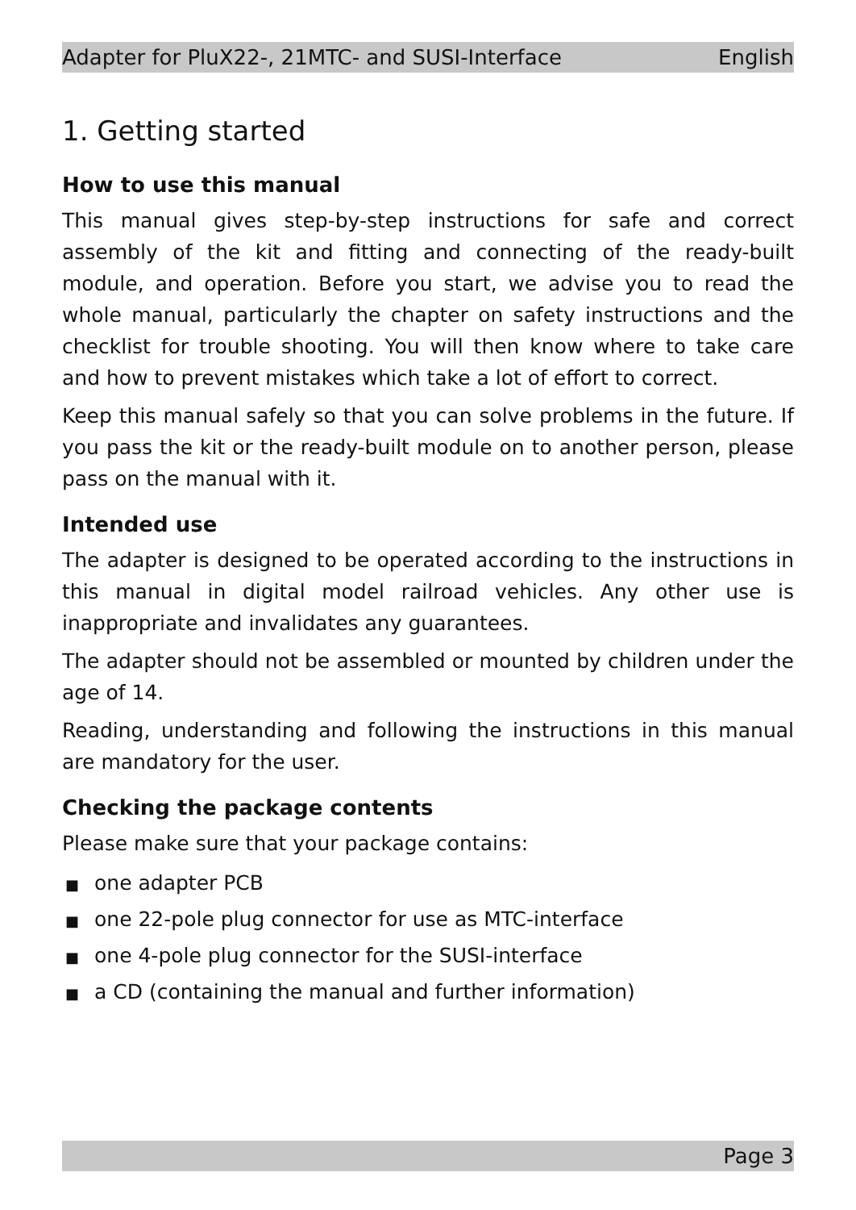Adapter for PluX22-, 21MTC- and SUSI-Interface English
1. Getting started
How to use this manual
This manual gives step-by-step instructions for safe and correct assembly of the kit and fitting and connecting of the ready-built module, and operation. Before you start, we advise you to read the whole manual, particularly the chapter on safety instructions and the checklist for trouble shooting. You will then know where to take care and how to prevent mistakes which take a lot of effort to correct.
Keep this manual safely so that you can solve problems in the future. If you pass the kit or the ready-built module on to another person, please pass on the manual with it.
Intended use
The adapter is designed to be operated according to the instructions in this manual in digital model railroad vehicles. Any other use is inappropriate and invalidates any guarantees.
The adapter should not be assembled or mounted by children under the age of 14.
Reading, understanding and following the instructions in this manual are mandatory for the user.
Checking the package contents
Please make sure that your package contains:
■ one adapter PCB
■ one 22-pole plug connector for use as MTC-interface
■ one 4-pole plug connector for the SUSI-interface
■ a CD (containing the manual and further information)
Page 3